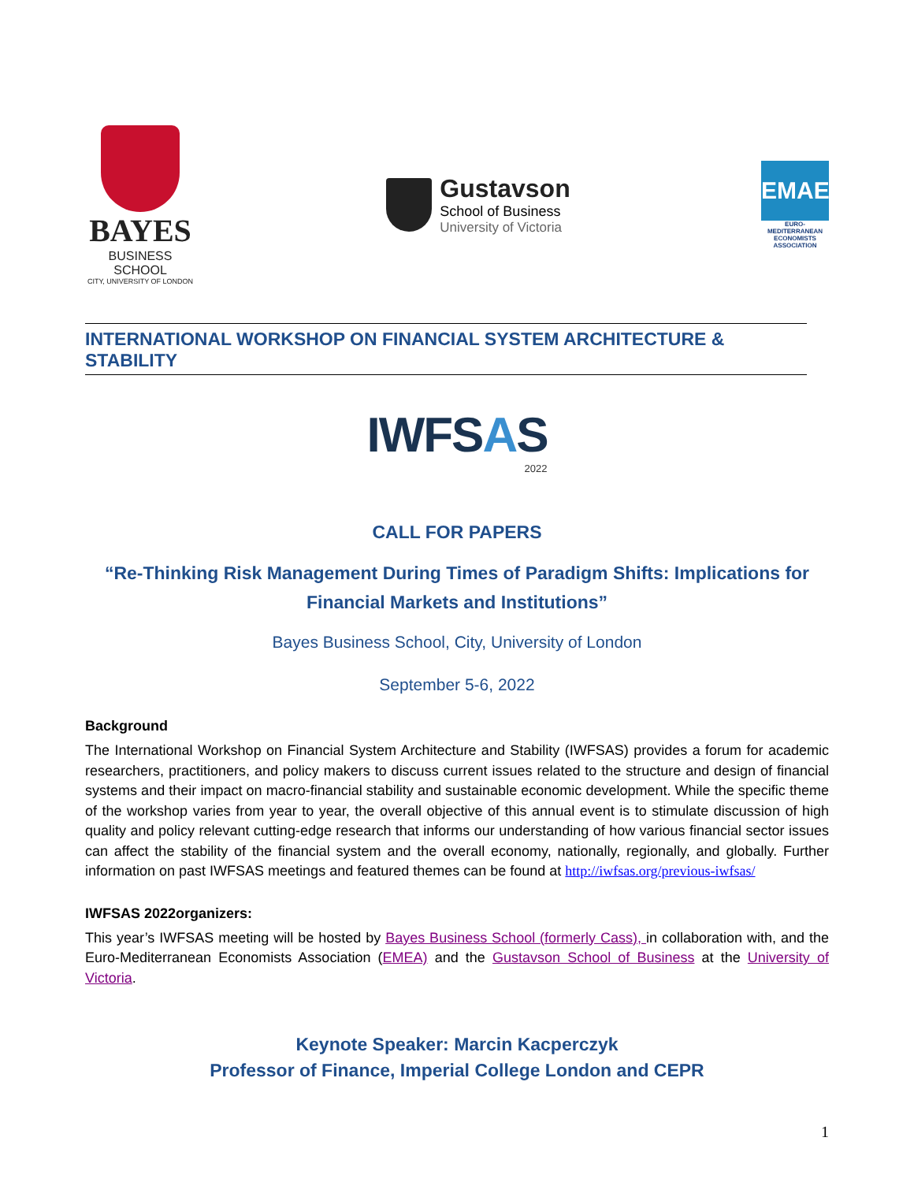BAYES
BUSINESS SCHOOL
CITY, UNIVERSITY OF LONDON
Gustavson
School of Business
University of Victoria
EMAE
EURO-MEDITERRANEAN ECONOMISTS ASSOCIATION
INTERNATIONAL WORKSHOP ON FINANCIAL SYSTEM ARCHITECTURE & STABILITY
IWFSAS
2022
CALL FOR PAPERS
“Re-Thinking Risk Management During Times of Paradigm Shifts: Implications for Financial Markets and Institutions”
Bayes Business School, City, University of London
September 5-6, 2022
Background
The International Workshop on Financial System Architecture and Stability (IWFSAS) provides a forum for academic researchers, practitioners, and policy makers to discuss current issues related to the structure and design of financial systems and their impact on macro-financial stability and sustainable economic development. While the specific theme of the workshop varies from year to year, the overall objective of this annual event is to stimulate discussion of high quality and policy relevant cutting-edge research that informs our understanding of how various financial sector issues can affect the stability of the financial system and the overall economy, nationally, regionally, and globally. Further information on past IWFSAS meetings and featured themes can be found at http://iwfsas.org/previous-iwfsas/
IWFSAS 2022organizers:
This year’s IWFSAS meeting will be hosted by Bayes Business School (formerly Cass), in collaboration with, and the Euro-Mediterranean Economists Association (EMEA) and the Gustavson School of Business at the University of Victoria.
Keynote Speaker: Marcin Kacperczyk
Professor of Finance, Imperial College London and CEPR
1